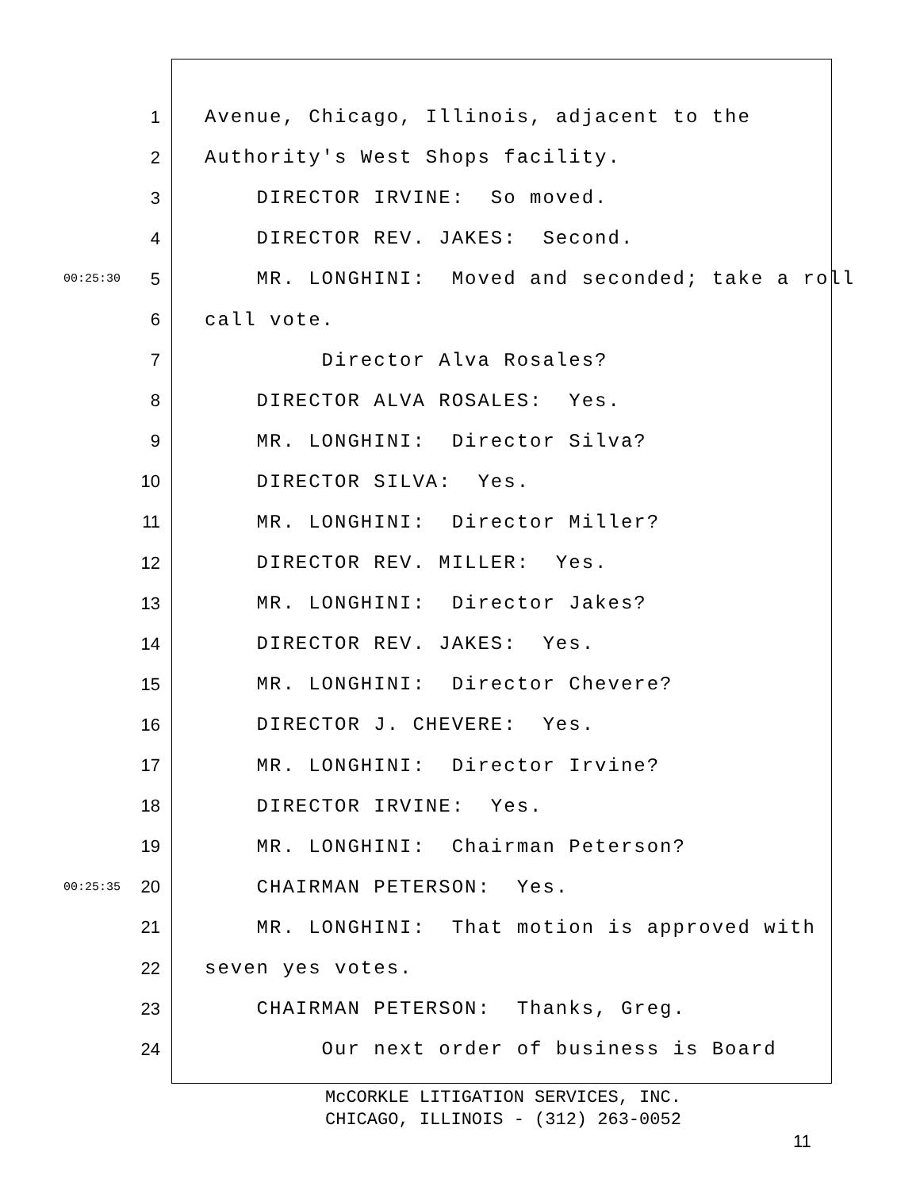1 Avenue, Chicago, Illinois, adjacent to the
2 Authority's West Shops facility.
3 DIRECTOR IRVINE: So moved.
4 DIRECTOR REV. JAKES: Second.
00:25:30 5 MR. LONGHINI: Moved and seconded; take a roll
6 call vote.
7 Director Alva Rosales?
8 DIRECTOR ALVA ROSALES: Yes.
9 MR. LONGHINI: Director Silva?
10 DIRECTOR SILVA: Yes.
11 MR. LONGHINI: Director Miller?
12 DIRECTOR REV. MILLER: Yes.
13 MR. LONGHINI: Director Jakes?
14 DIRECTOR REV. JAKES: Yes.
15 MR. LONGHINI: Director Chevere?
16 DIRECTOR J. CHEVERE: Yes.
17 MR. LONGHINI: Director Irvine?
18 DIRECTOR IRVINE: Yes.
19 MR. LONGHINI: Chairman Peterson?
00:25:35 20 CHAIRMAN PETERSON: Yes.
21 MR. LONGHINI: That motion is approved with
22 seven yes votes.
23 CHAIRMAN PETERSON: Thanks, Greg.
24 Our next order of business is Board
McCORKLE LITIGATION SERVICES, INC.
CHICAGO, ILLINOIS - (312) 263-0052
11